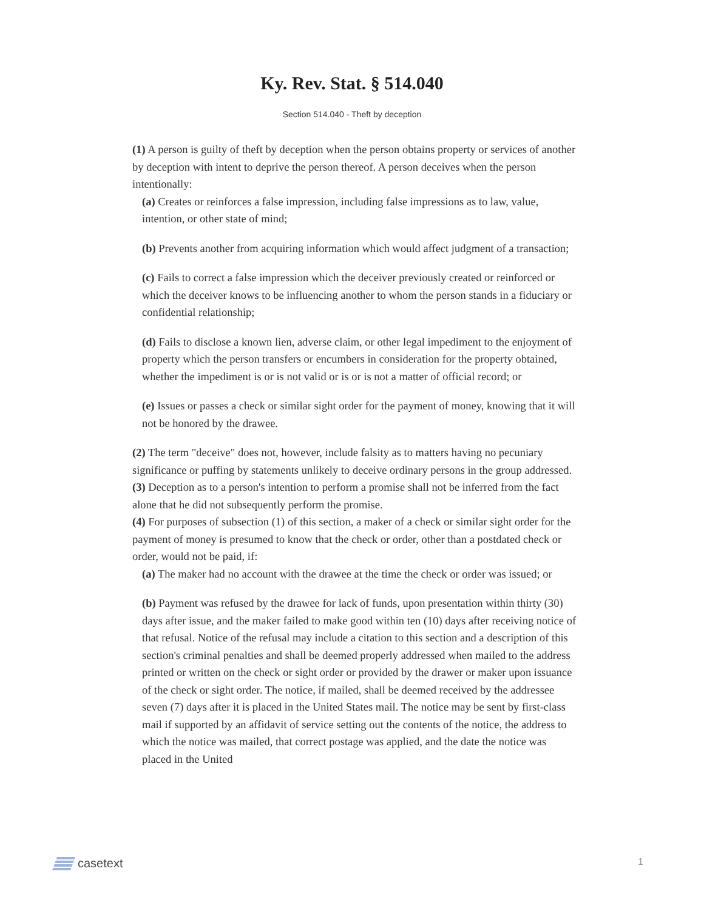Ky. Rev. Stat. § 514.040
Section 514.040 - Theft by deception
(1) A person is guilty of theft by deception when the person obtains property or services of another by deception with intent to deprive the person thereof. A person deceives when the person intentionally:
(a) Creates or reinforces a false impression, including false impressions as to law, value, intention, or other state of mind;
(b) Prevents another from acquiring information which would affect judgment of a transaction;
(c) Fails to correct a false impression which the deceiver previously created or reinforced or which the deceiver knows to be influencing another to whom the person stands in a fiduciary or confidential relationship;
(d) Fails to disclose a known lien, adverse claim, or other legal impediment to the enjoyment of property which the person transfers or encumbers in consideration for the property obtained, whether the impediment is or is not valid or is or is not a matter of official record; or
(e) Issues or passes a check or similar sight order for the payment of money, knowing that it will not be honored by the drawee.
(2) The term "deceive" does not, however, include falsity as to matters having no pecuniary significance or puffing by statements unlikely to deceive ordinary persons in the group addressed.
(3) Deception as to a person's intention to perform a promise shall not be inferred from the fact alone that he did not subsequently perform the promise.
(4) For purposes of subsection (1) of this section, a maker of a check or similar sight order for the payment of money is presumed to know that the check or order, other than a postdated check or order, would not be paid, if:
(a) The maker had no account with the drawee at the time the check or order was issued; or
(b) Payment was refused by the drawee for lack of funds, upon presentation within thirty (30) days after issue, and the maker failed to make good within ten (10) days after receiving notice of that refusal. Notice of the refusal may include a citation to this section and a description of this section's criminal penalties and shall be deemed properly addressed when mailed to the address printed or written on the check or sight order or provided by the drawer or maker upon issuance of the check or sight order. The notice, if mailed, shall be deemed received by the addressee seven (7) days after it is placed in the United States mail. The notice may be sent by first-class mail if supported by an affidavit of service setting out the contents of the notice, the address to which the notice was mailed, that correct postage was applied, and the date the notice was placed in the United
casetext
1